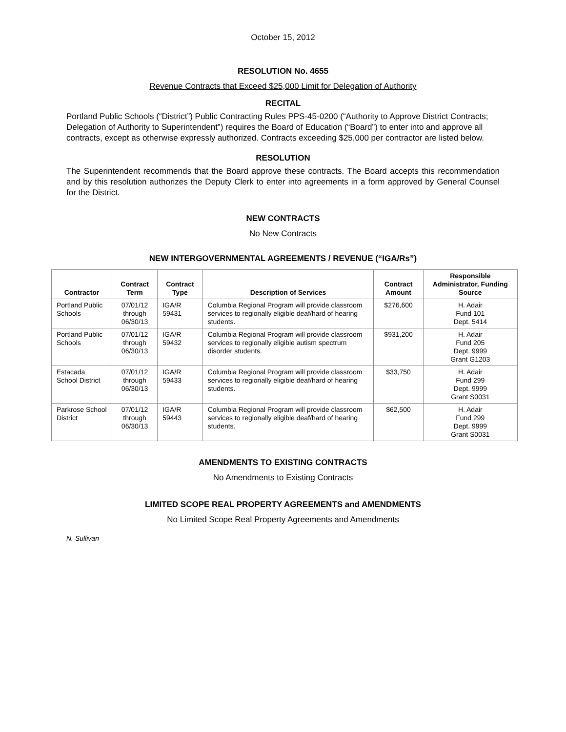October 15, 2012
RESOLUTION No. 4655
Revenue Contracts that Exceed $25,000 Limit for Delegation of Authority
RECITAL
Portland Public Schools (“District”) Public Contracting Rules PPS-45-0200 (“Authority to Approve District Contracts; Delegation of Authority to Superintendent”) requires the Board of Education (“Board”) to enter into and approve all contracts, except as otherwise expressly authorized. Contracts exceeding $25,000 per contractor are listed below.
RESOLUTION
The Superintendent recommends that the Board approve these contracts. The Board accepts this recommendation and by this resolution authorizes the Deputy Clerk to enter into agreements in a form approved by General Counsel for the District.
NEW CONTRACTS
No New Contracts
NEW INTERGOVERNMENTAL AGREEMENTS / REVENUE (“IGA/Rs”)
| Contractor | Contract Term | Contract Type | Description of Services | Contract Amount | Responsible Administrator, Funding Source |
| --- | --- | --- | --- | --- | --- |
| Portland Public Schools | 07/01/12 through 06/30/13 | IGA/R 59431 | Columbia Regional Program will provide classroom services to regionally eligible deaf/hard of hearing students. | $276,600 | H. Adair Fund 101 Dept. 5414 |
| Portland Public Schools | 07/01/12 through 06/30/13 | IGA/R 59432 | Columbia Regional Program will provide classroom services to regionally eligible autism spectrum disorder students. | $931,200 | H. Adair Fund 205 Dept. 9999 Grant G1203 |
| Estacada School District | 07/01/12 through 06/30/13 | IGA/R 59433 | Columbia Regional Program will provide classroom services to regionally eligible deaf/hard of hearing students. | $33,750 | H. Adair Fund 299 Dept. 9999 Grant S0031 |
| Parkrose School District | 07/01/12 through 06/30/13 | IGA/R 59443 | Columbia Regional Program will provide classroom services to regionally eligible deaf/hard of hearing students. | $62,500 | H. Adair Fund 299 Dept. 9999 Grant S0031 |
AMENDMENTS TO EXISTING CONTRACTS
No Amendments to Existing Contracts
LIMITED SCOPE REAL PROPERTY AGREEMENTS and AMENDMENTS
No Limited Scope Real Property Agreements and Amendments
N. Sullivan